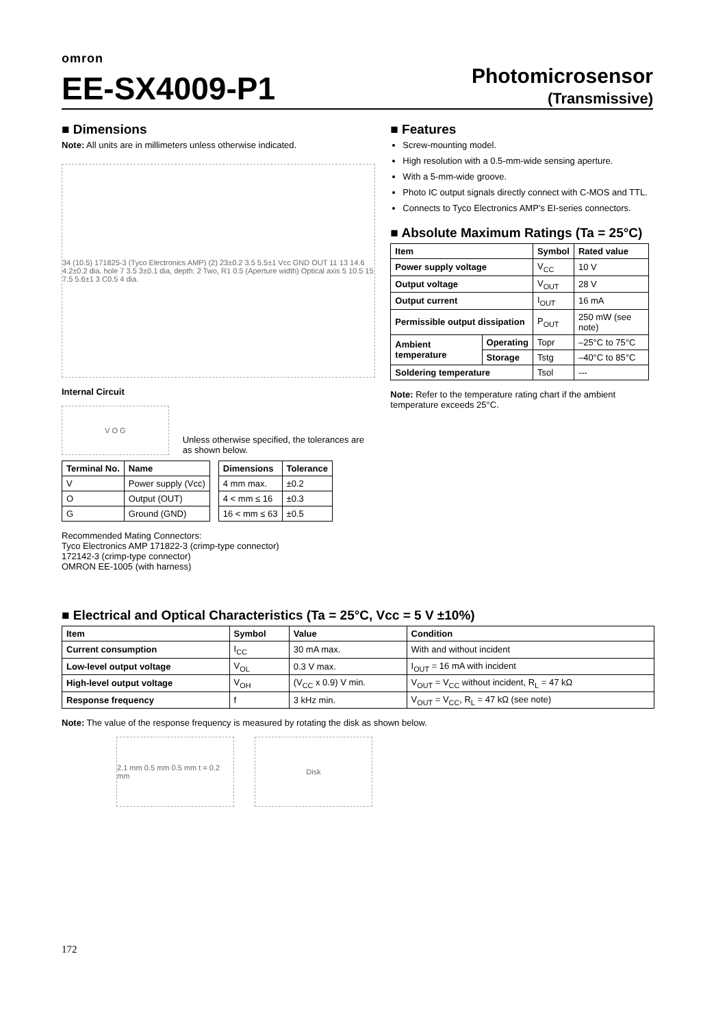omron
EE-SX4009-P1
Photomicrosensor
(Transmissive)
■ Dimensions
Note: All units are in millimeters unless otherwise indicated.
34 (10.5) 171825-3 (Tyco Electronics AMP) (2) 23±0.2 3.5 5.5±1 Vcc GND OUT 11 13 14.6 4.2±0.2 dia. hole 7 3.5 3±0.1 dia, depth: 2 Two, R1 0.5 (Aperture width) Optical axis 5 10.5 15 7.5 5.6±1 3 C0.5 4 dia.
Internal Circuit
V O G
Unless otherwise specified, the tolerances are as shown below.
| Terminal No. | Name |
| --- | --- |
| V | Power supply (Vcc) |
| O | Output (OUT) |
| G | Ground (GND) |
| Dimensions | Tolerance |
| --- | --- |
| 4 mm max. | ±0.2 |
| 4 < mm ≤ 16 | ±0.3 |
| 16 < mm ≤ 63 | ±0.5 |
Recommended Mating Connectors:
Tyco Electronics AMP 171822-3 (crimp-type connector)
172142-3 (crimp-type connector)
OMRON EE-1005 (with harness)
■ Features
Screw-mounting model.
High resolution with a 0.5-mm-wide sensing aperture.
With a 5-mm-wide groove.
Photo IC output signals directly connect with C-MOS and TTL.
Connects to Tyco Electronics AMP’s EI-series connectors.
■ Absolute Maximum Ratings (Ta = 25°C)
| Item | | Symbol | Rated value |
| --- | --- | --- | --- |
| Power supply voltage | | V<sub>CC</sub> | 10 V |
| Output voltage | | V<sub>OUT</sub> | 28 V |
| Output current | | I<sub>OUT</sub> | 16 mA |
| Permissible output dissipation | | P<sub>OUT</sub> | 250 mW (see note) |
| Ambient temperature | Operating | Topr | –25°C to 75°C |
| | Storage | Tstg | –40°C to 85°C |
| Soldering temperature | | Tsol | --- |
Note: Refer to the temperature rating chart if the ambient temperature exceeds 25°C.
■ Electrical and Optical Characteristics (Ta = 25°C, Vcc = 5 V ±10%)
| Item | Symbol | Value | Condition |
| --- | --- | --- | --- |
| Current consumption | I<sub>CC</sub> | 30 mA max. | With and without incident |
| Low-level output voltage | V<sub>OL</sub> | 0.3 V max. | I<sub>OUT</sub> = 16 mA with incident |
| High-level output voltage | V<sub>OH</sub> | (V<sub>CC</sub> x 0.9) V min. | V<sub>OUT</sub> = V<sub>CC</sub> without incident, R<sub>L</sub> = 47 kΩ |
| Response frequency | f | 3 kHz min. | V<sub>OUT</sub> = V<sub>CC</sub>, R<sub>L</sub> = 47 kΩ (see note) |
Note: The value of the response frequency is measured by rotating the disk as shown below.
2.1 mm 0.5 mm 0.5 mm t = 0.2 mm
Disk
172